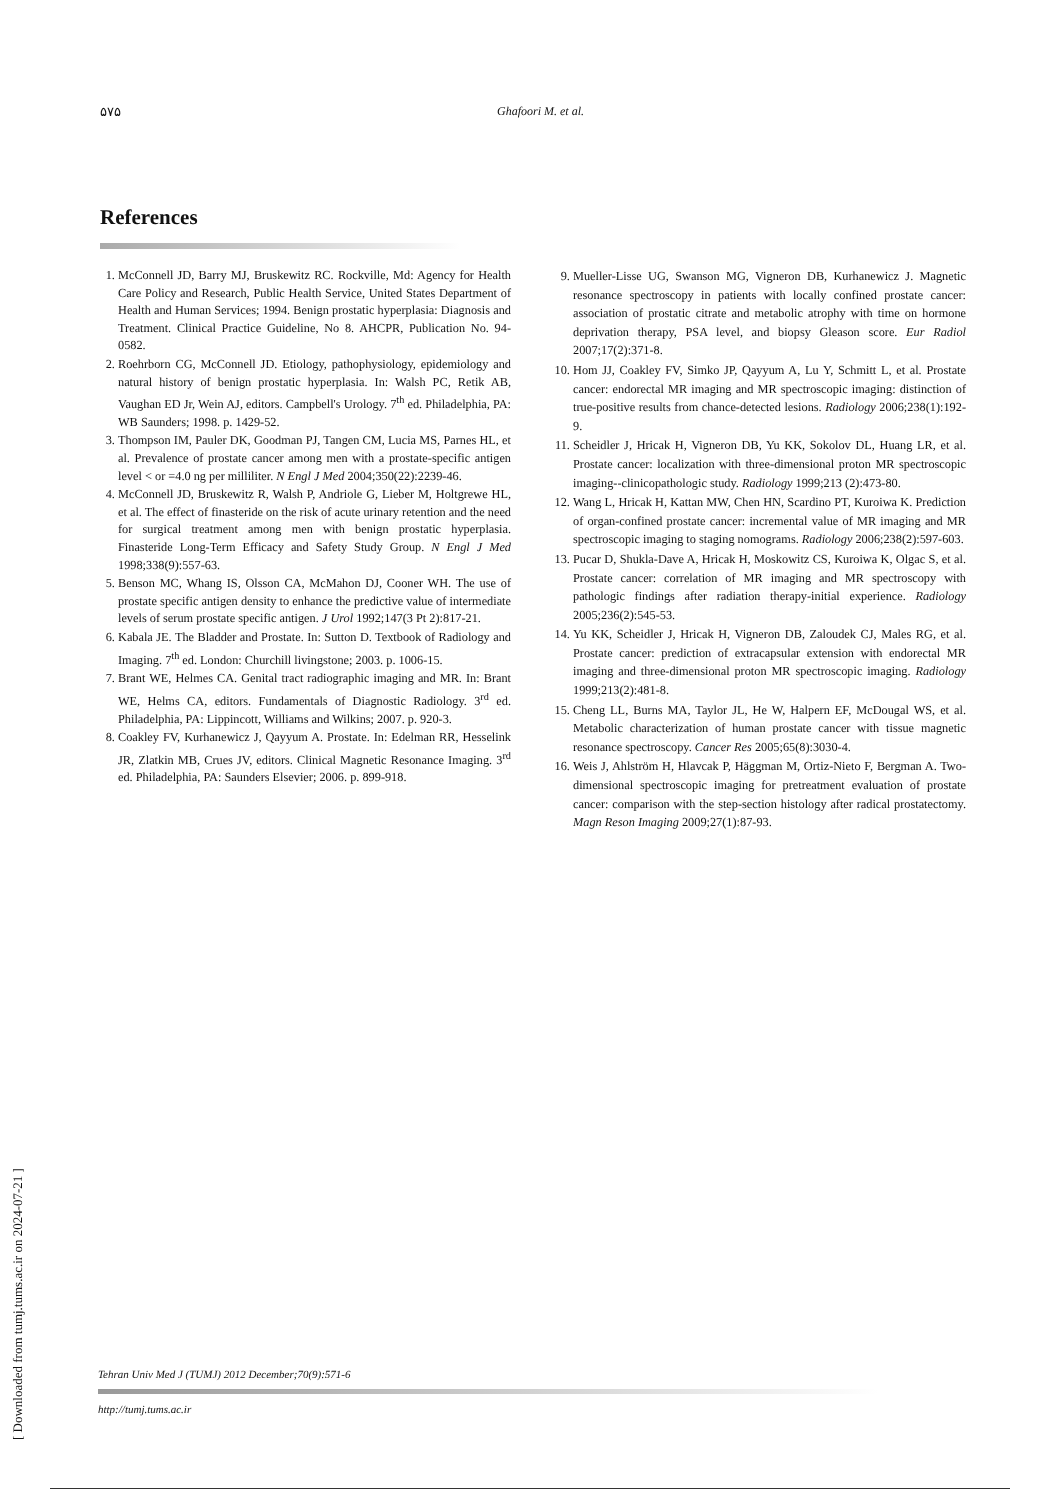۵۷۵
Ghafoori M. et al.
References
1. McConnell JD, Barry MJ, Bruskewitz RC. Rockville, Md: Agency for Health Care Policy and Research, Public Health Service, United States Department of Health and Human Services; 1994. Benign prostatic hyperplasia: Diagnosis and Treatment. Clinical Practice Guideline, No 8. AHCPR, Publication No. 94-0582.
2. Roehrborn CG, McConnell JD. Etiology, pathophysiology, epidemiology and natural history of benign prostatic hyperplasia. In: Walsh PC, Retik AB, Vaughan ED Jr, Wein AJ, editors. Campbell's Urology. 7<sup>th</sup> ed. Philadelphia, PA: WB Saunders; 1998. p. 1429-52.
3. Thompson IM, Pauler DK, Goodman PJ, Tangen CM, Lucia MS, Parnes HL, et al. Prevalence of prostate cancer among men with a prostate-specific antigen level < or =4.0 ng per milliliter. N Engl J Med 2004;350(22):2239-46.
4. McConnell JD, Bruskewitz R, Walsh P, Andriole G, Lieber M, Holtgrewe HL, et al. The effect of finasteride on the risk of acute urinary retention and the need for surgical treatment among men with benign prostatic hyperplasia. Finasteride Long-Term Efficacy and Safety Study Group. N Engl J Med 1998;338(9):557-63.
5. Benson MC, Whang IS, Olsson CA, McMahon DJ, Cooner WH. The use of prostate specific antigen density to enhance the predictive value of intermediate levels of serum prostate specific antigen. J Urol 1992;147(3 Pt 2):817-21.
6. Kabala JE. The Bladder and Prostate. In: Sutton D. Textbook of Radiology and Imaging. 7<sup>th</sup> ed. London: Churchill livingstone; 2003. p. 1006-15.
7. Brant WE, Helmes CA. Genital tract radiographic imaging and MR. In: Brant WE, Helms CA, editors. Fundamentals of Diagnostic Radiology. 3<sup>rd</sup> ed. Philadelphia, PA: Lippincott, Williams and Wilkins; 2007. p. 920-3.
8. Coakley FV, Kurhanewicz J, Qayyum A. Prostate. In: Edelman RR, Hesselink JR, Zlatkin MB, Crues JV, editors. Clinical Magnetic Resonance Imaging. 3<sup>rd</sup> ed. Philadelphia, PA: Saunders Elsevier; 2006. p. 899-918.
9. Mueller-Lisse UG, Swanson MG, Vigneron DB, Kurhanewicz J. Magnetic resonance spectroscopy in patients with locally confined prostate cancer: association of prostatic citrate and metabolic atrophy with time on hormone deprivation therapy, PSA level, and biopsy Gleason score. Eur Radiol 2007;17(2):371-8.
10. Hom JJ, Coakley FV, Simko JP, Qayyum A, Lu Y, Schmitt L, et al. Prostate cancer: endorectal MR imaging and MR spectroscopic imaging: distinction of true-positive results from chance-detected lesions. Radiology 2006;238(1):192-9.
11. Scheidler J, Hricak H, Vigneron DB, Yu KK, Sokolov DL, Huang LR, et al. Prostate cancer: localization with three-dimensional proton MR spectroscopic imaging--clinicopathologic study. Radiology 1999;213 (2):473-80.
12. Wang L, Hricak H, Kattan MW, Chen HN, Scardino PT, Kuroiwa K. Prediction of organ-confined prostate cancer: incremental value of MR imaging and MR spectroscopic imaging to staging nomograms. Radiology 2006;238(2):597-603.
13. Pucar D, Shukla-Dave A, Hricak H, Moskowitz CS, Kuroiwa K, Olgac S, et al. Prostate cancer: correlation of MR imaging and MR spectroscopy with pathologic findings after radiation therapy-initial experience. Radiology 2005;236(2):545-53.
14. Yu KK, Scheidler J, Hricak H, Vigneron DB, Zaloudek CJ, Males RG, et al. Prostate cancer: prediction of extracapsular extension with endorectal MR imaging and three-dimensional proton MR spectroscopic imaging. Radiology 1999;213(2):481-8.
15. Cheng LL, Burns MA, Taylor JL, He W, Halpern EF, McDougal WS, et al. Metabolic characterization of human prostate cancer with tissue magnetic resonance spectroscopy. Cancer Res 2005;65(8):3030-4.
16. Weis J, Ahlström H, Hlavcak P, Häggman M, Ortiz-Nieto F, Bergman A. Two-dimensional spectroscopic imaging for pretreatment evaluation of prostate cancer: comparison with the step-section histology after radical prostatectomy. Magn Reson Imaging 2009;27(1):87-93.
[ Downloaded from tumj.tums.ac.ir on 2024-07-21 ]
Tehran Univ Med J (TUMJ) 2012 December;70(9):571-6
http://tumj.tums.ac.ir